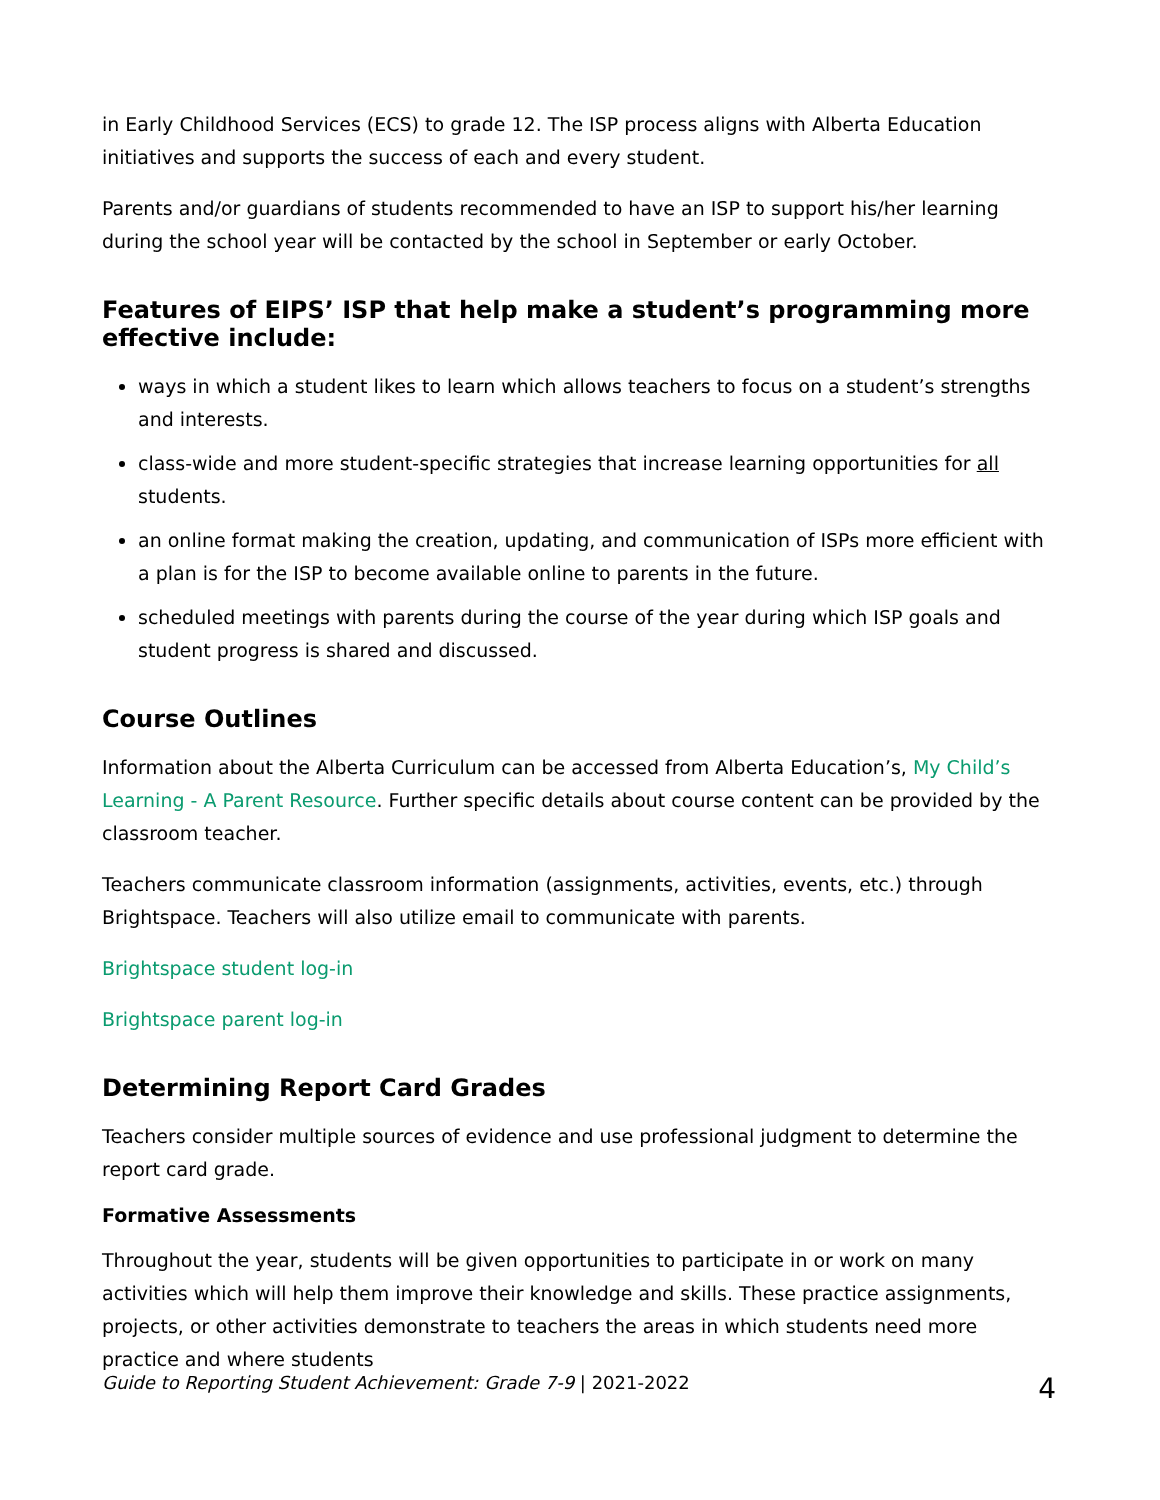in Early Childhood Services (ECS) to grade 12. The ISP process aligns with Alberta Education initiatives and supports the success of each and every student.
Parents and/or guardians of students recommended to have an ISP to support his/her learning during the school year will be contacted by the school in September or early October.
Features of EIPS’ ISP that help make a student’s programming more effective include:
ways in which a student likes to learn which allows teachers to focus on a student’s strengths and interests.
class-wide and more student-specific strategies that increase learning opportunities for all students.
an online format making the creation, updating, and communication of ISPs more efficient with a plan is for the ISP to become available online to parents in the future.
scheduled meetings with parents during the course of the year during which ISP goals and student progress is shared and discussed.
Course Outlines
Information about the Alberta Curriculum can be accessed from Alberta Education’s, My Child’s Learning - A Parent Resource. Further specific details about course content can be provided by the classroom teacher.
Teachers communicate classroom information (assignments, activities, events, etc.) through Brightspace. Teachers will also utilize email to communicate with parents.
Brightspace student log-in
Brightspace parent log-in
Determining Report Card Grades
Teachers consider multiple sources of evidence and use professional judgment to determine the report card grade.
Formative Assessments
Throughout the year, students will be given opportunities to participate in or work on many activities which will help them improve their knowledge and skills. These practice assignments, projects, or other activities demonstrate to teachers the areas in which students need more practice and where students
Guide to Reporting Student Achievement: Grade 7-9 | 2021-2022 4